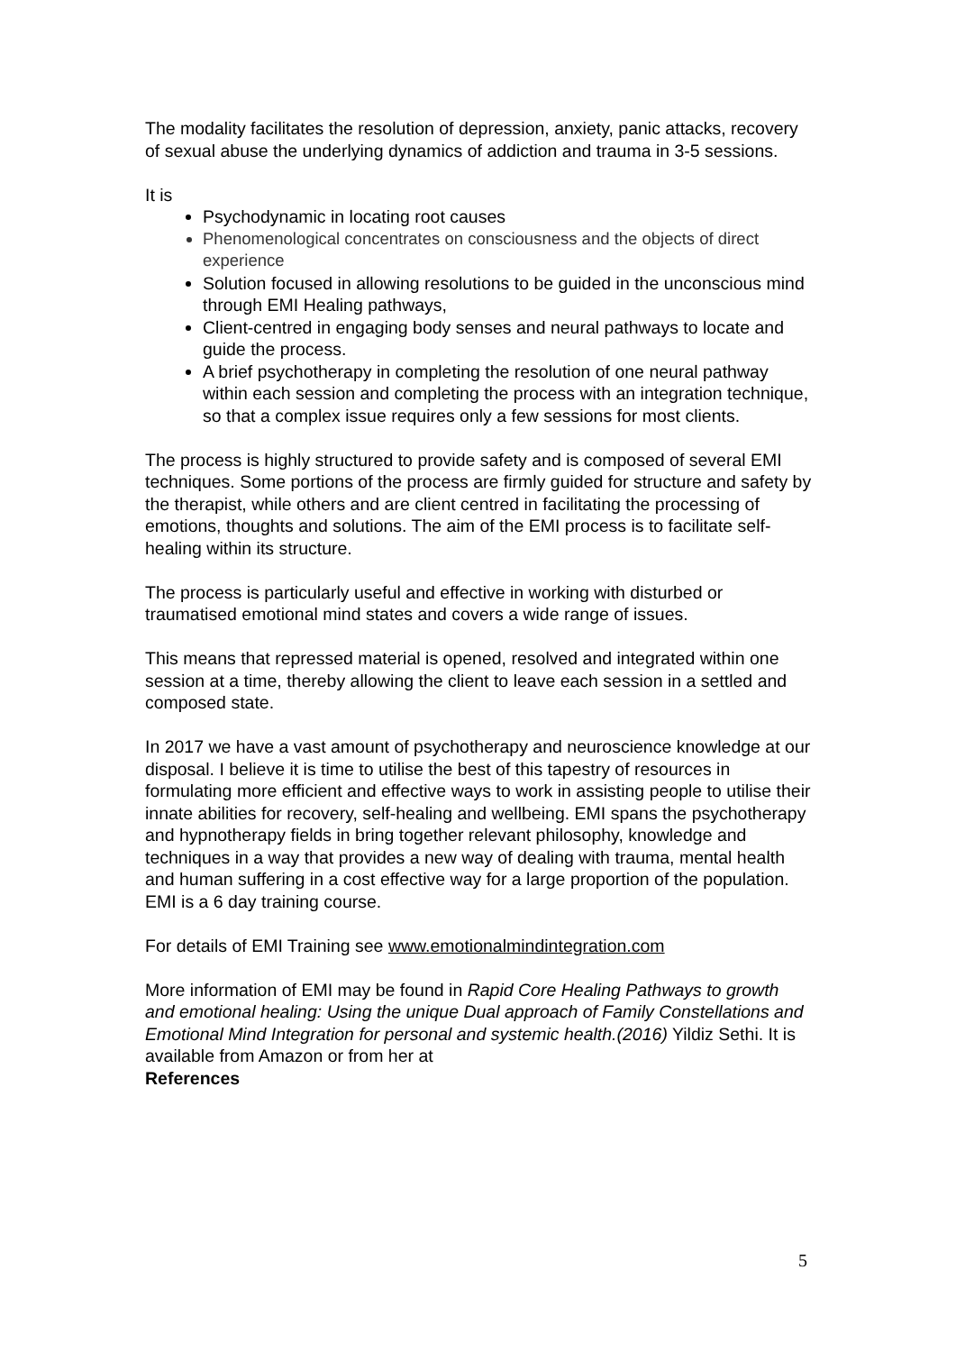The modality facilitates the resolution of depression, anxiety, panic attacks, recovery of sexual abuse the underlying dynamics of addiction and trauma in 3-5 sessions.
It is
Psychodynamic in locating root causes
Phenomenological concentrates on consciousness and the objects of direct experience
Solution focused in allowing resolutions to be guided in the unconscious mind through EMI Healing pathways,
Client-centred in engaging body senses and neural pathways to locate and guide the process.
A brief psychotherapy in completing the resolution of one neural pathway within each session and completing the process with an integration technique, so that a complex issue requires only a few sessions for most clients.
The process is highly structured to provide safety and is composed of several EMI techniques. Some portions of the process are firmly guided for structure and safety by the therapist, while others and are client centred in facilitating the processing of emotions, thoughts and solutions. The aim of the EMI process is to facilitate self-healing within its structure.
The process is particularly useful and effective in working with disturbed or traumatised emotional mind states and covers a wide range of issues.
This means that repressed material is opened, resolved and integrated within one session at a time, thereby allowing the client to leave each session in a settled and composed state.
In 2017 we have a vast amount of psychotherapy and neuroscience knowledge at our disposal. I believe it is time to utilise the best of this tapestry of resources in formulating more efficient and effective ways to work in assisting people to utilise their innate abilities for recovery, self-healing and wellbeing. EMI spans the psychotherapy and hypnotherapy fields in bring together relevant philosophy, knowledge and techniques in a way that provides a new way of dealing with trauma, mental health and human suffering in a cost effective way for a large proportion of the population. EMI is a 6 day training course.
For details of EMI Training see www.emotionalmindintegration.com
More information of EMI may be found in Rapid Core Healing Pathways to growth and emotional healing: Using the unique Dual approach of Family Constellations and Emotional Mind Integration for personal and systemic health.(2016) Yildiz Sethi. It is available from Amazon or from her at
References
5